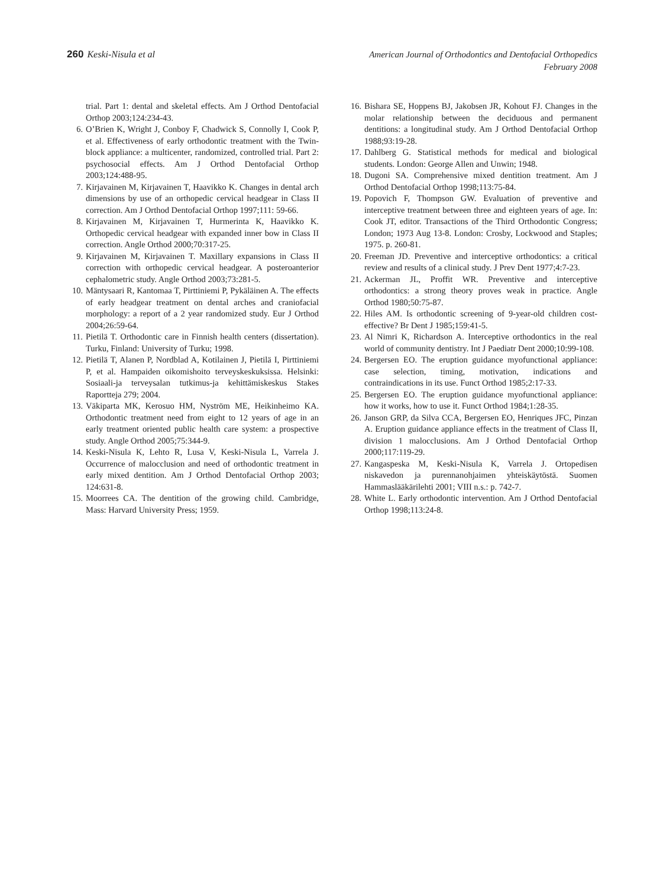260 Keski-Nisula et al
American Journal of Orthodontics and Dentofacial Orthopedics
February 2008
trial. Part 1: dental and skeletal effects. Am J Orthod Dentofacial Orthop 2003;124:234-43.
6. O’Brien K, Wright J, Conboy F, Chadwick S, Connolly I, Cook P, et al. Effectiveness of early orthodontic treatment with the Twin-block appliance: a multicenter, randomized, controlled trial. Part 2: psychosocial effects. Am J Orthod Dentofacial Orthop 2003;124:488-95.
7. Kirjavainen M, Kirjavainen T, Haavikko K. Changes in dental arch dimensions by use of an orthopedic cervical headgear in Class II correction. Am J Orthod Dentofacial Orthop 1997;111: 59-66.
8. Kirjavainen M, Kirjavainen T, Hurmerinta K, Haavikko K. Orthopedic cervical headgear with expanded inner bow in Class II correction. Angle Orthod 2000;70:317-25.
9. Kirjavainen M, Kirjavainen T. Maxillary expansions in Class II correction with orthopedic cervical headgear. A posteroanterior cephalometric study. Angle Orthod 2003;73:281-5.
10. Mäntysaari R, Kantomaa T, Pirttiniemi P, Pykäläinen A. The effects of early headgear treatment on dental arches and craniofacial morphology: a report of a 2 year randomized study. Eur J Orthod 2004;26:59-64.
11. Pietilä T. Orthodontic care in Finnish health centers (dissertation). Turku, Finland: University of Turku; 1998.
12. Pietilä T, Alanen P, Nordblad A, Kotilainen J, Pietilä I, Pirttiniemi P, et al. Hampaiden oikomishoito terveyskeskuksissa. Helsinki: Sosiaali-ja terveysalan tutkimus-ja kehittämiskeskus Stakes Raportteja 279; 2004.
13. Väkiparta MK, Kerosuo HM, Nyström ME, Heikinheimo KA. Orthodontic treatment need from eight to 12 years of age in an early treatment oriented public health care system: a prospective study. Angle Orthod 2005;75:344-9.
14. Keski-Nisula K, Lehto R, Lusa V, Keski-Nisula L, Varrela J. Occurrence of malocclusion and need of orthodontic treatment in early mixed dentition. Am J Orthod Dentofacial Orthop 2003; 124:631-8.
15. Moorrees CA. The dentition of the growing child. Cambridge, Mass: Harvard University Press; 1959.
16. Bishara SE, Hoppens BJ, Jakobsen JR, Kohout FJ. Changes in the molar relationship between the deciduous and permanent dentitions: a longitudinal study. Am J Orthod Dentofacial Orthop 1988;93:19-28.
17. Dahlberg G. Statistical methods for medical and biological students. London: George Allen and Unwin; 1948.
18. Dugoni SA. Comprehensive mixed dentition treatment. Am J Orthod Dentofacial Orthop 1998;113:75-84.
19. Popovich F, Thompson GW. Evaluation of preventive and interceptive treatment between three and eighteen years of age. In: Cook JT, editor. Transactions of the Third Orthodontic Congress; London; 1973 Aug 13-8. London: Crosby, Lockwood and Staples; 1975. p. 260-81.
20. Freeman JD. Preventive and interceptive orthodontics: a critical review and results of a clinical study. J Prev Dent 1977;4:7-23.
21. Ackerman JL, Proffit WR. Preventive and interceptive orthodontics: a strong theory proves weak in practice. Angle Orthod 1980;50:75-87.
22. Hiles AM. Is orthodontic screening of 9-year-old children cost-effective? Br Dent J 1985;159:41-5.
23. Al Nimri K, Richardson A. Interceptive orthodontics in the real world of community dentistry. Int J Paediatr Dent 2000;10:99-108.
24. Bergersen EO. The eruption guidance myofunctional appliance: case selection, timing, motivation, indications and contraindications in its use. Funct Orthod 1985;2:17-33.
25. Bergersen EO. The eruption guidance myofunctional appliance: how it works, how to use it. Funct Orthod 1984;1:28-35.
26. Janson GRP, da Silva CCA, Bergersen EO, Henriques JFC, Pinzan A. Eruption guidance appliance effects in the treatment of Class II, division 1 malocclusions. Am J Orthod Dentofacial Orthop 2000;117:119-29.
27. Kangaspeska M, Keski-Nisula K, Varrela J. Ortopedisen niskavedon ja purennanohjaimen yhteiskäytöstä. Suomen Hammaslääkärilehti 2001; VIII n.s.: p. 742-7.
28. White L. Early orthodontic intervention. Am J Orthod Dentofacial Orthop 1998;113:24-8.